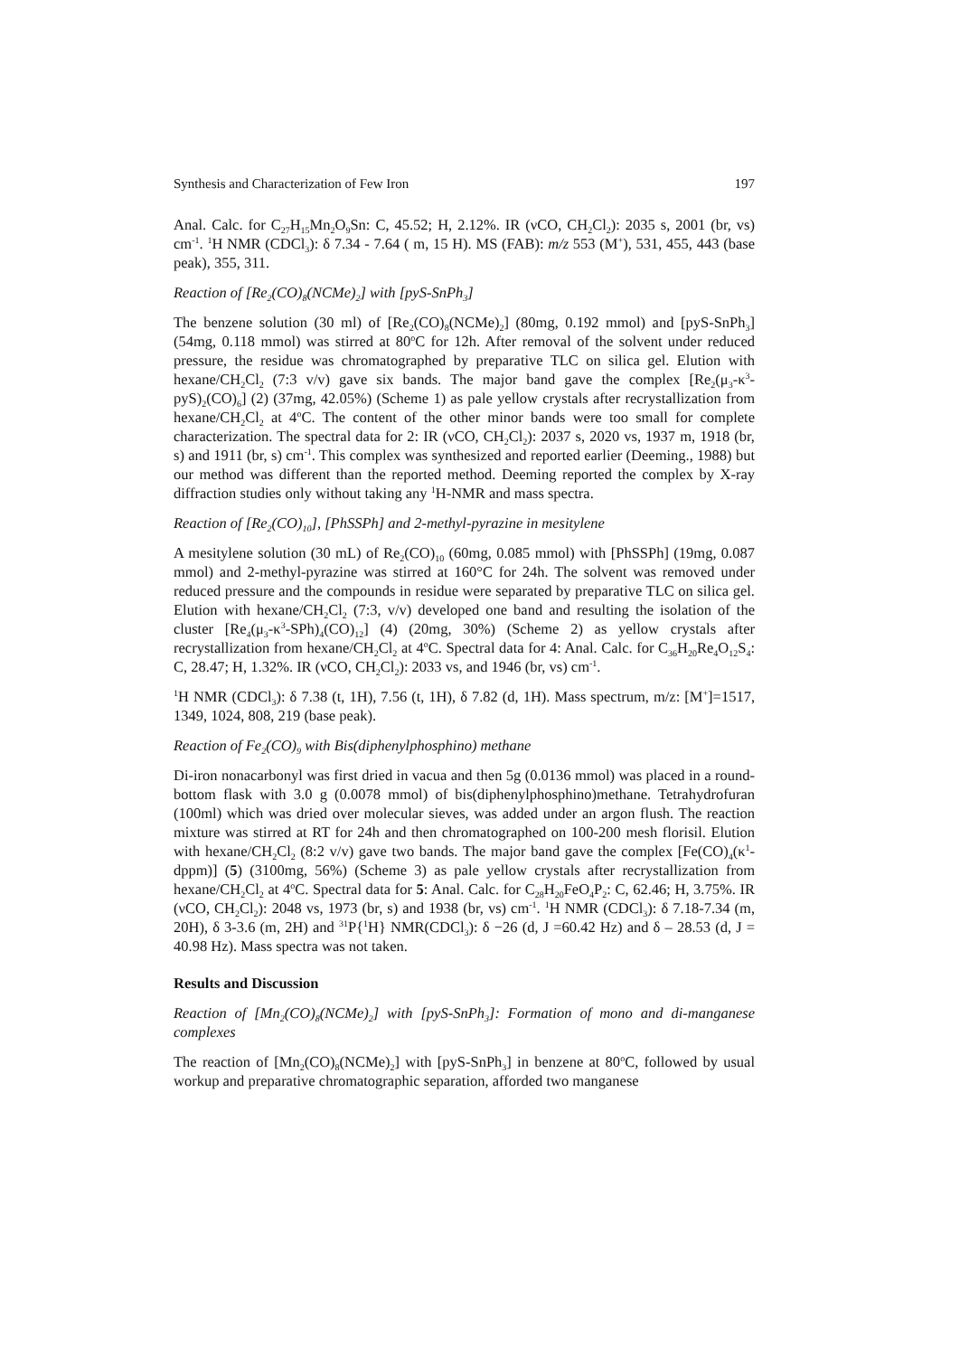Synthesis and Characterization of Few Iron 197
Anal. Calc. for C<sub>27</sub>H<sub>15</sub>Mn<sub>2</sub>O<sub>9</sub>Sn: C, 45.52; H, 2.12%. IR (νCO, CH<sub>2</sub>Cl<sub>2</sub>): 2035 s, 2001 (br, vs) cm<sup>-1</sup>. <sup>1</sup>H NMR (CDCl<sub>3</sub>): δ 7.34 - 7.64 ( m, 15 H). MS (FAB): m/z 553 (M<sup>+</sup>), 531, 455, 443 (base peak), 355, 311.
Reaction of [Re<sub>2</sub>(CO)<sub>8</sub>(NCMe)<sub>2</sub>] with [pyS-SnPh<sub>3</sub>]
The benzene solution (30 ml) of [Re<sub>2</sub>(CO)<sub>8</sub>(NCMe)<sub>2</sub>] (80mg, 0.192 mmol) and [pyS-SnPh<sub>3</sub>] (54mg, 0.118 mmol) was stirred at 80<sup>o</sup>C for 12h. After removal of the solvent under reduced pressure, the residue was chromatographed by preparative TLC on silica gel. Elution with hexane/CH<sub>2</sub>Cl<sub>2</sub> (7:3 v/v) gave six bands. The major band gave the complex [Re<sub>2</sub>(μ<sub>3</sub>-κ<sup>3</sup>-pyS)<sub>2</sub>(CO)<sub>6</sub>] (2) (37mg, 42.05%) (Scheme 1) as pale yellow crystals after recrystallization from hexane/CH<sub>2</sub>Cl<sub>2</sub> at 4<sup>o</sup>C. The content of the other minor bands were too small for complete characterization. The spectral data for 2: IR (νCO, CH<sub>2</sub>Cl<sub>2</sub>): 2037 s, 2020 vs, 1937 m, 1918 (br, s) and 1911 (br, s) cm<sup>-1</sup>. This complex was synthesized and reported earlier (Deeming., 1988) but our method was different than the reported method. Deeming reported the complex by X-ray diffraction studies only without taking any <sup>1</sup>H-NMR and mass spectra.
Reaction of [Re<sub>2</sub>(CO)<sub>10</sub>], [PhSSPh] and 2-methyl-pyrazine in mesitylene
A mesitylene solution (30 mL) of Re<sub>2</sub>(CO)<sub>10</sub> (60mg, 0.085 mmol) with [PhSSPh] (19mg, 0.087 mmol) and 2-methyl-pyrazine was stirred at 160°C for 24h. The solvent was removed under reduced pressure and the compounds in residue were separated by preparative TLC on silica gel. Elution with hexane/CH<sub>2</sub>Cl<sub>2</sub> (7:3, v/v) developed one band and resulting the isolation of the cluster [Re<sub>4</sub>(μ<sub>3</sub>-κ<sup>3</sup>-SPh)<sub>4</sub>(CO)<sub>12</sub>] (4) (20mg, 30%) (Scheme 2) as yellow crystals after recrystallization from hexane/CH<sub>2</sub>Cl<sub>2</sub> at 4<sup>o</sup>C. Spectral data for 4: Anal. Calc. for C<sub>36</sub>H<sub>20</sub>Re<sub>4</sub>O<sub>12</sub>S<sub>4</sub>: C, 28.47; H, 1.32%. IR (νCO, CH<sub>2</sub>Cl<sub>2</sub>): 2033 vs, and 1946 (br, vs) cm<sup>-1</sup>.
<sup>1</sup>H NMR (CDCl<sub>3</sub>): δ 7.38 (t, 1H), 7.56 (t, 1H), δ 7.82 (d, 1H). Mass spectrum, m/z: [M<sup>+</sup>]=1517, 1349, 1024, 808, 219 (base peak).
Reaction of Fe<sub>2</sub>(CO)<sub>9</sub> with Bis(diphenylphosphino) methane
Di-iron nonacarbonyl was first dried in vacua and then 5g (0.0136 mmol) was placed in a round-bottom flask with 3.0 g (0.0078 mmol) of bis(diphenylphosphino)methane. Tetrahydrofuran (100ml) which was dried over molecular sieves, was added under an argon flush. The reaction mixture was stirred at RT for 24h and then chromatographed on 100-200 mesh florisil. Elution with hexane/CH<sub>2</sub>Cl<sub>2</sub> (8:2 v/v) gave two bands. The major band gave the complex [Fe(CO)<sub>4</sub>(κ<sup>1</sup>-dppm)] (5) (3100mg, 56%) (Scheme 3) as pale yellow crystals after recrystallization from hexane/CH<sub>2</sub>Cl<sub>2</sub> at 4<sup>o</sup>C. Spectral data for 5: Anal. Calc. for C<sub>28</sub>H<sub>20</sub>FeO<sub>4</sub>P<sub>2</sub>: C, 62.46; H, 3.75%. IR (νCO, CH<sub>2</sub>Cl<sub>2</sub>): 2048 vs, 1973 (br, s) and 1938 (br, vs) cm<sup>-1</sup>. <sup>1</sup>H NMR (CDCl<sub>3</sub>): δ 7.18-7.34 (m, 20H), δ 3-3.6 (m, 2H) and <sup>31</sup>P{<sup>1</sup>H} NMR(CDCl<sub>3</sub>): δ −26 (d, J =60.42 Hz) and δ – 28.53 (d, J = 40.98 Hz). Mass spectra was not taken.
Results and Discussion
Reaction of [Mn<sub>2</sub>(CO)<sub>8</sub>(NCMe)<sub>2</sub>] with [pyS-SnPh<sub>3</sub>]: Formation of mono and di-manganese complexes
The reaction of [Mn<sub>2</sub>(CO)<sub>8</sub>(NCMe)<sub>2</sub>] with [pyS-SnPh<sub>3</sub>] in benzene at 80<sup>o</sup>C, followed by usual workup and preparative chromatographic separation, afforded two manganese